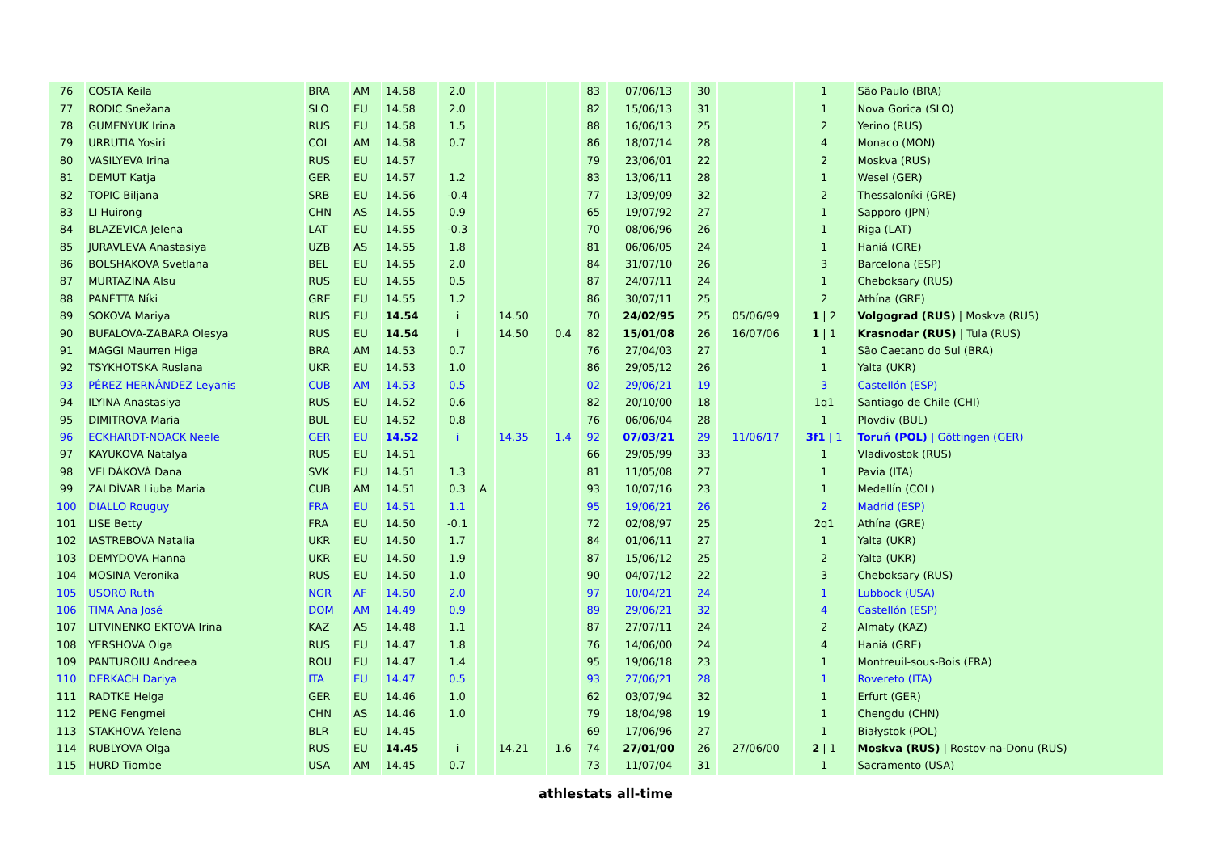| 76 | COSTA Keila | BRA | AM | 14.58 | 2.0 | | | | 83 | 07/06/13 | 30 | | 1 | São Paulo (BRA) |
| 77 | RODIC Snežana | SLO | EU | 14.58 | 2.0 | | | | 82 | 15/06/13 | 31 | | 1 | Nova Gorica (SLO) |
| 78 | GUMENYUK Irina | RUS | EU | 14.58 | 1.5 | | | | 88 | 16/06/13 | 25 | | 2 | Yerino (RUS) |
| 79 | URRUTIA Yosiri | COL | AM | 14.58 | 0.7 | | | | 86 | 18/07/14 | 28 | | 4 | Monaco (MON) |
| 80 | VASILYEVA Irina | RUS | EU | 14.57 | | | | | 79 | 23/06/01 | 22 | | 2 | Moskva (RUS) |
| 81 | DEMUT Katja | GER | EU | 14.57 | 1.2 | | | | 83 | 13/06/11 | 28 | | 1 | Wesel (GER) |
| 82 | TOPIC Biljana | SRB | EU | 14.56 | -0.4 | | | | 77 | 13/09/09 | 32 | | 2 | Thessaloníki (GRE) |
| 83 | LI Huirong | CHN | AS | 14.55 | 0.9 | | | | 65 | 19/07/92 | 27 | | 1 | Sapporo (JPN) |
| 84 | BLAZEVICA Jelena | LAT | EU | 14.55 | -0.3 | | | | 70 | 08/06/96 | 26 | | 1 | Riga (LAT) |
| 85 | JURAVLEVA Anastasiya | UZB | AS | 14.55 | 1.8 | | | | 81 | 06/06/05 | 24 | | 1 | Haniá (GRE) |
| 86 | BOLSHAKOVA Svetlana | BEL | EU | 14.55 | 2.0 | | | | 84 | 31/07/10 | 26 | | 3 | Barcelona (ESP) |
| 87 | MURTAZINA Alsu | RUS | EU | 14.55 | 0.5 | | | | 87 | 24/07/11 | 24 | | 1 | Cheboksary (RUS) |
| 88 | PANÉTTA Níki | GRE | EU | 14.55 | 1.2 | | | | 86 | 30/07/11 | 25 | | 2 | Athína (GRE) |
| 89 | SOKOVA Mariya | RUS | EU | 14.54 | i | | 14.50 | | 70 | 24/02/95 | 25 | 05/06/99 | 1 / 2 | Volgograd (RUS) / Moskva (RUS) |
| 90 | BUFALOVA-ZABARA Olesya | RUS | EU | 14.54 | i | | 14.50 | 0.4 | 82 | 15/01/08 | 26 | 16/07/06 | 1 / 1 | Krasnodar (RUS) / Tula (RUS) |
| 91 | MAGGI Maurren Higa | BRA | AM | 14.53 | 0.7 | | | | 76 | 27/04/03 | 27 | | 1 | São Caetano do Sul (BRA) |
| 92 | TSYKHOTSKA Ruslana | UKR | EU | 14.53 | 1.0 | | | | 86 | 29/05/12 | 26 | | 1 | Yalta (UKR) |
| 93 | PÉREZ HERNÁNDEZ Leyanis | CUB | AM | 14.53 | 0.5 | | | | 02 | 29/06/21 | 19 | | 3 | Castellón (ESP) |
| 94 | ILYINA Anastasiya | RUS | EU | 14.52 | 0.6 | | | | 82 | 20/10/00 | 18 | | 1q1 | Santiago de Chile (CHI) |
| 95 | DIMITROVA Maria | BUL | EU | 14.52 | 0.8 | | | | 76 | 06/06/04 | 28 | | 1 | Plovdiv (BUL) |
| 96 | ECKHARDT-NOACK Neele | GER | EU | 14.52 | i | | 14.35 | 1.4 | 92 | 07/03/21 | 29 | 11/06/17 | 3f1 / 1 | Toruń (POL) / Göttingen (GER) |
| 97 | KAYUKOVA Natalya | RUS | EU | 14.51 | | | | | 66 | 29/05/99 | 33 | | 1 | Vladivostok (RUS) |
| 98 | VELDÁKOVÁ Dana | SVK | EU | 14.51 | 1.3 | | | | 81 | 11/05/08 | 27 | | 1 | Pavia (ITA) |
| 99 | ZALDÍVAR Liuba Maria | CUB | AM | 14.51 | 0.3 | A | | | 93 | 10/07/16 | 23 | | 1 | Medellín (COL) |
| 100 | DIALLO Rouguy | FRA | EU | 14.51 | 1.1 | | | | 95 | 19/06/21 | 26 | | 2 | Madrid (ESP) |
| 101 | LISE Betty | FRA | EU | 14.50 | -0.1 | | | | 72 | 02/08/97 | 25 | | 2q1 | Athína (GRE) |
| 102 | IASTREBOVA Natalia | UKR | EU | 14.50 | 1.7 | | | | 84 | 01/06/11 | 27 | | 1 | Yalta (UKR) |
| 103 | DEMYDOVA Hanna | UKR | EU | 14.50 | 1.9 | | | | 87 | 15/06/12 | 25 | | 2 | Yalta (UKR) |
| 104 | MOSINA Veronika | RUS | EU | 14.50 | 1.0 | | | | 90 | 04/07/12 | 22 | | 3 | Cheboksary (RUS) |
| 105 | USORO Ruth | NGR | AF | 14.50 | 2.0 | | | | 97 | 10/04/21 | 24 | | 1 | Lubbock (USA) |
| 106 | TIMA Ana José | DOM | AM | 14.49 | 0.9 | | | | 89 | 29/06/21 | 32 | | 4 | Castellón (ESP) |
| 107 | LITVINENKO EKTOVA Irina | KAZ | AS | 14.48 | 1.1 | | | | 87 | 27/07/11 | 24 | | 2 | Almaty (KAZ) |
| 108 | YERSHOVA Olga | RUS | EU | 14.47 | 1.8 | | | | 76 | 14/06/00 | 24 | | 4 | Haniá (GRE) |
| 109 | PANTUROIU Andreea | ROU | EU | 14.47 | 1.4 | | | | 95 | 19/06/18 | 23 | | 1 | Montreuil-sous-Bois (FRA) |
| 110 | DERKACH Dariya | ITA | EU | 14.47 | 0.5 | | | | 93 | 27/06/21 | 28 | | 1 | Rovereto (ITA) |
| 111 | RADTKE Helga | GER | EU | 14.46 | 1.0 | | | | 62 | 03/07/94 | 32 | | 1 | Erfurt (GER) |
| 112 | PENG Fengmei | CHN | AS | 14.46 | 1.0 | | | | 79 | 18/04/98 | 19 | | 1 | Chengdu (CHN) |
| 113 | STAKHOVA Yelena | BLR | EU | 14.45 | | | | | 69 | 17/06/96 | 27 | | 1 | Białystok (POL) |
| 114 | RUBLYOVA Olga | RUS | EU | 14.45 | i | | 14.21 | 1.6 | 74 | 27/01/00 | 26 | 27/06/00 | 2 / 1 | Moskva (RUS) / Rostov-na-Donu (RUS) |
| 115 | HURD Tiombe | USA | AM | 14.45 | 0.7 | | | | 73 | 11/07/04 | 31 | | 1 | Sacramento (USA) |
athlestats all-time